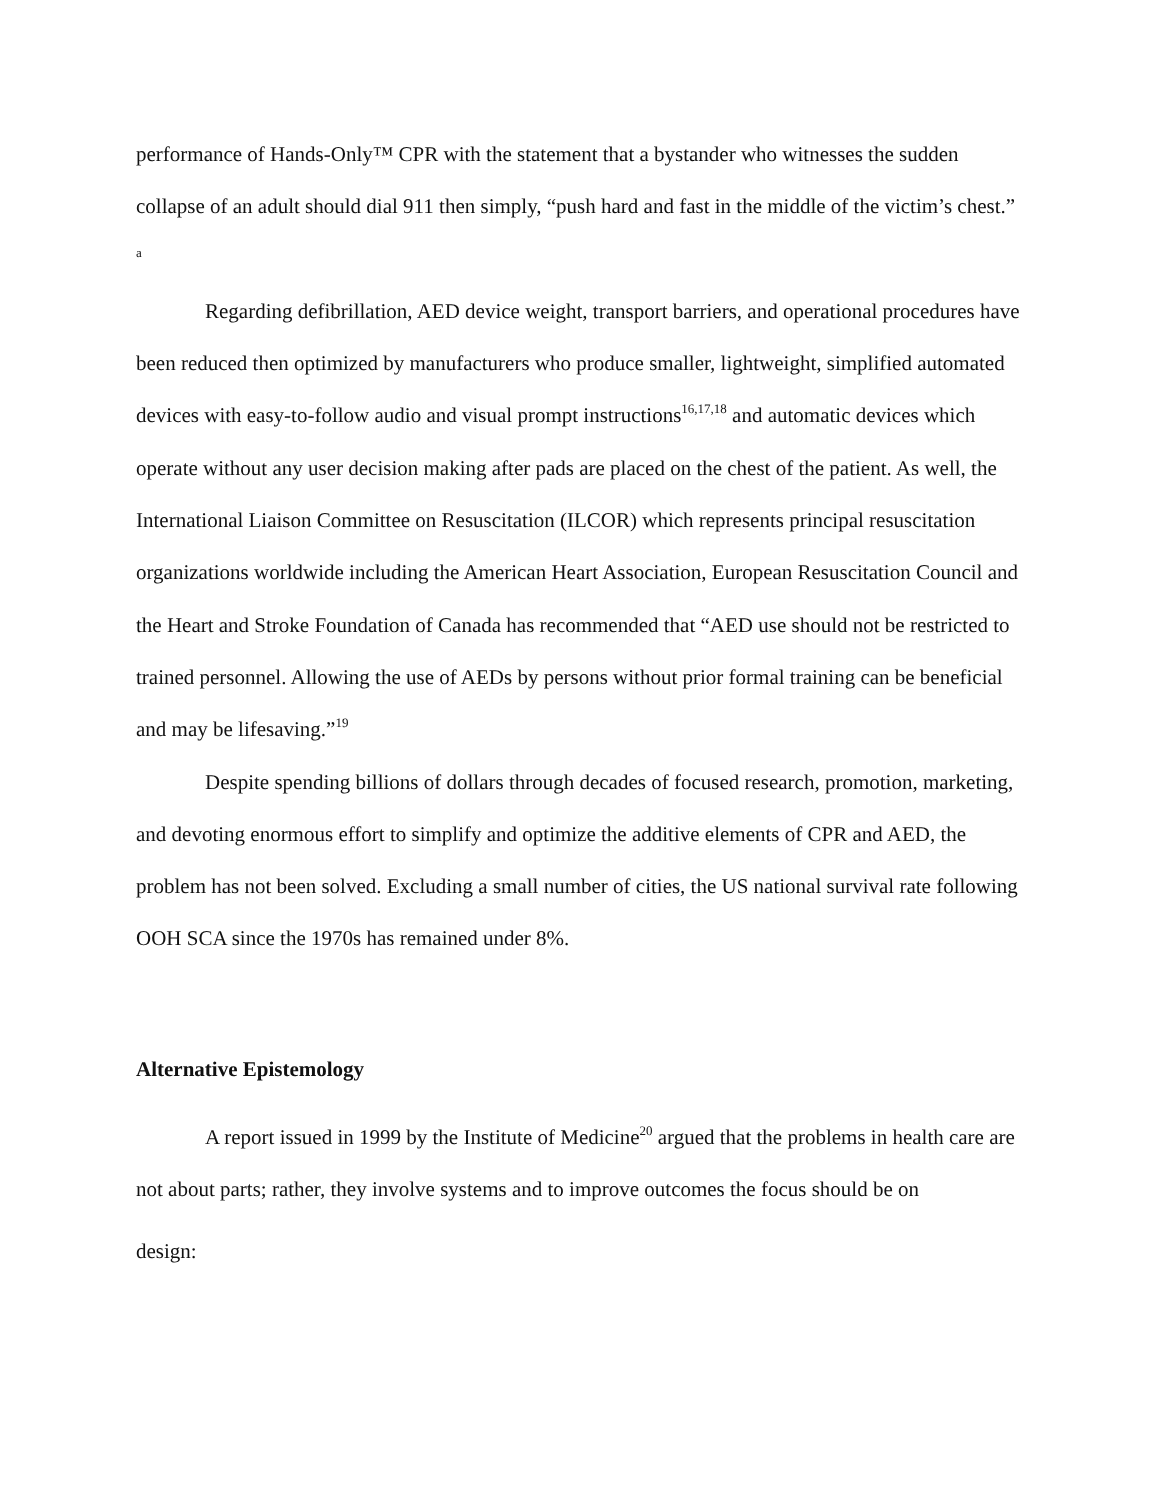performance of Hands-Only™ CPR with the statement that a bystander who witnesses the sudden collapse of an adult should dial 911 then simply, “push hard and fast in the middle of the victim’s chest.” <sup>a</sup>
Regarding defibrillation, AED device weight, transport barriers, and operational procedures have been reduced then optimized by manufacturers who produce smaller, lightweight, simplified automated devices with easy-to-follow audio and visual prompt instructions<sup>16,17,18</sup> and automatic devices which operate without any user decision making after pads are placed on the chest of the patient. As well, the International Liaison Committee on Resuscitation (ILCOR) which represents principal resuscitation organizations worldwide including the American Heart Association, European Resuscitation Council and the Heart and Stroke Foundation of Canada has recommended that “AED use should not be restricted to trained personnel. Allowing the use of AEDs by persons without prior formal training can be beneficial and may be lifesaving.”<sup>19</sup>
Despite spending billions of dollars through decades of focused research, promotion, marketing, and devoting enormous effort to simplify and optimize the additive elements of CPR and AED, the problem has not been solved. Excluding a small number of cities, the US national survival rate following OOH SCA since the 1970s has remained under 8%.
Alternative Epistemology
A report issued in 1999 by the Institute of Medicine<sup>20</sup> argued that the problems in health care are not about parts; rather, they involve systems and to improve outcomes the focus should be on
design: